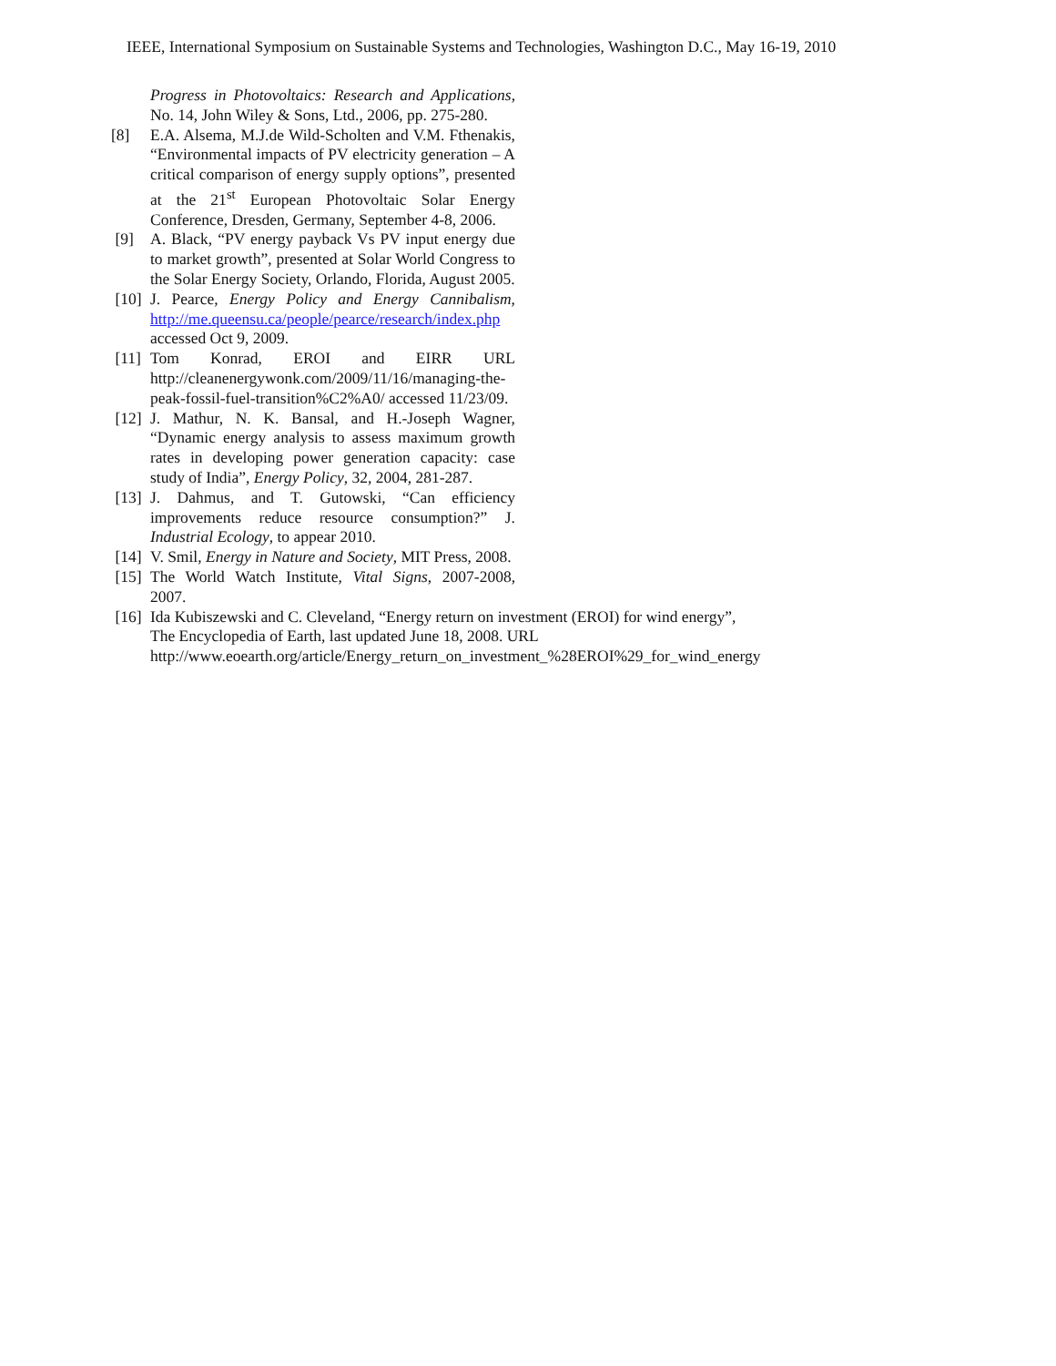IEEE, International Symposium on Sustainable Systems and Technologies, Washington D.C., May 16-19, 2010
Progress in Photovoltaics: Research and Applications, No. 14, John Wiley & Sons, Ltd., 2006, pp. 275-280.
[8] E.A. Alsema, M.J.de Wild-Scholten and V.M. Fthenakis, “Environmental impacts of PV electricity generation – A critical comparison of energy supply options”, presented at the 21<sup>st</sup> European Photovoltaic Solar Energy Conference, Dresden, Germany, September 4-8, 2006.
[9] A. Black, “PV energy payback Vs PV input energy due to market growth”, presented at Solar World Congress to the Solar Energy Society, Orlando, Florida, August 2005.
[10] J. Pearce, Energy Policy and Energy Cannibalism, http://me.queensu.ca/people/pearce/research/index.php accessed Oct 9, 2009.
[11] Tom Konrad, EROI and EIRR URL http://cleanenergywonk.com/2009/11/16/managing-the-peak-fossil-fuel-transition%C2%A0/ accessed 11/23/09.
[12] J. Mathur, N. K. Bansal, and H.-Joseph Wagner, “Dynamic energy analysis to assess maximum growth rates in developing power generation capacity: case study of India”, Energy Policy, 32, 2004, 281-287.
[13] J. Dahmus, and T. Gutowski, “Can efficiency improvements reduce resource consumption?” J. Industrial Ecology, to appear 2010.
[14] V. Smil, Energy in Nature and Society, MIT Press, 2008.
[15] The World Watch Institute, Vital Signs, 2007-2008, 2007.
[16] Ida Kubiszewski and C. Cleveland, “Energy return on investment (EROI) for wind energy”, The Encyclopedia of Earth, last updated June 18, 2008. URL
http://www.eoearth.org/article/Energy_return_on_investment_%28EROI%29_for_wind_energy